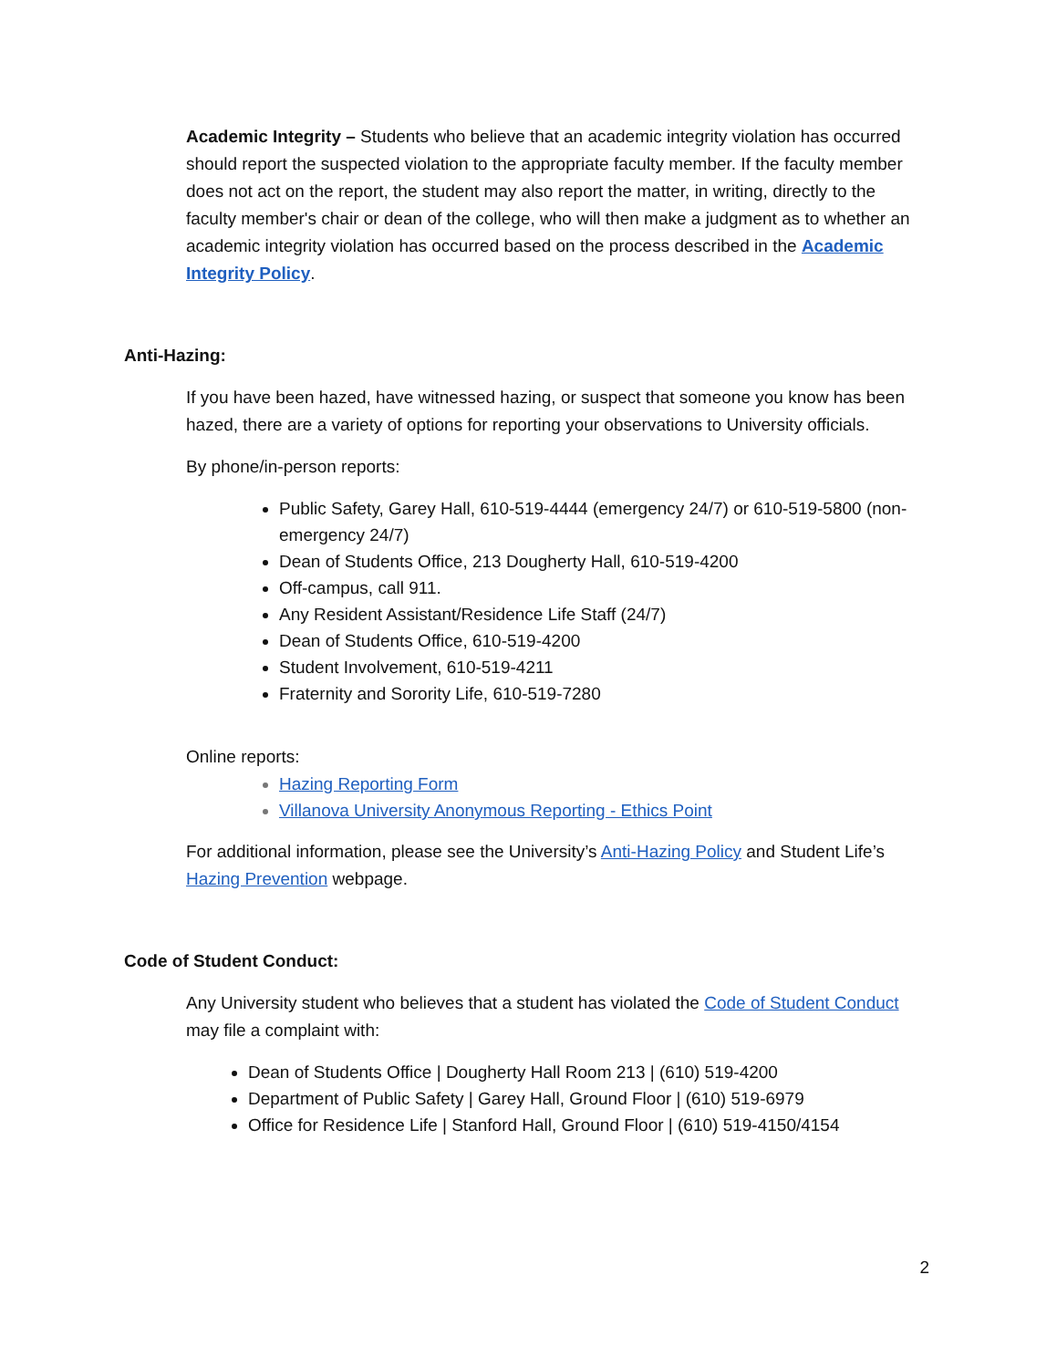Academic Integrity – Students who believe that an academic integrity violation has occurred should report the suspected violation to the appropriate faculty member. If the faculty member does not act on the report, the student may also report the matter, in writing, directly to the faculty member's chair or dean of the college, who will then make a judgment as to whether an academic integrity violation has occurred based on the process described in the Academic Integrity Policy.
Anti-Hazing:
If you have been hazed, have witnessed hazing, or suspect that someone you know has been hazed, there are a variety of options for reporting your observations to University officials.
By phone/in-person reports:
Public Safety, Garey Hall, 610-519-4444 (emergency 24/7) or 610-519-5800 (non-emergency 24/7)
Dean of Students Office, 213 Dougherty Hall, 610-519-4200
Off-campus, call 911.
Any Resident Assistant/Residence Life Staff (24/7)
Dean of Students Office, 610-519-4200
Student Involvement, 610-519-4211
Fraternity and Sorority Life, 610-519-7280
Online reports:
Hazing Reporting Form
Villanova University Anonymous Reporting - Ethics Point
For additional information, please see the University’s Anti-Hazing Policy and Student Life’s Hazing Prevention webpage.
Code of Student Conduct:
Any University student who believes that a student has violated the Code of Student Conduct may file a complaint with:
Dean of Students Office | Dougherty Hall Room 213 | (610) 519-4200
Department of Public Safety | Garey Hall, Ground Floor | (610) 519-6979
Office for Residence Life | Stanford Hall, Ground Floor | (610) 519-4150/4154
2